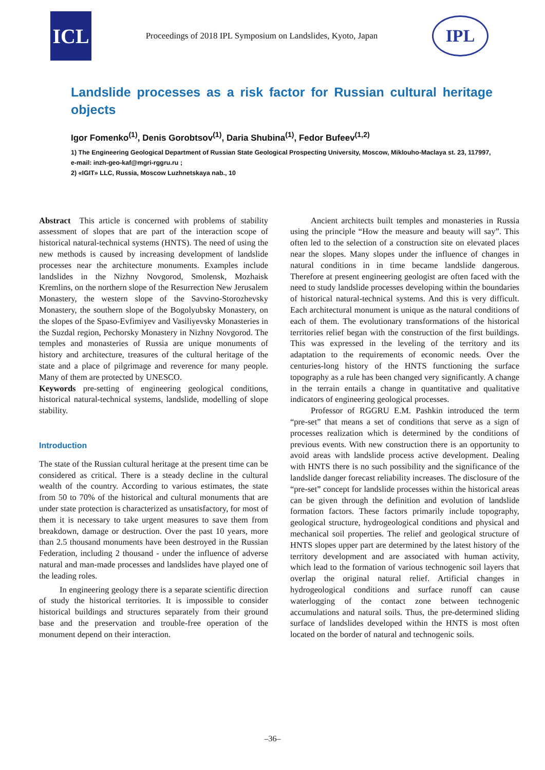ICL
Proceedings of 2018 IPL Symposium on Landslides, Kyoto, Japan
IPL
Landslide processes as a risk factor for Russian cultural heritage objects
Igor Fomenko<sup>(1)</sup>, Denis Gorobtsov<sup>(1)</sup>, Daria Shubina<sup>(1)</sup>, Fedor Bufeev<sup>(1,2)</sup>
1) The Engineering Geological Department of Russian State Geological Prospecting University, Moscow, Miklouho-Maclaya st. 23, 117997, e-mail: inzh-geo-kaf@mgri-rggru.ru ;
2) «IGIT» LLC, Russia, Moscow Luzhnetskaya nab., 10
Abstract This article is concerned with problems of stability assessment of slopes that are part of the interaction scope of historical natural-technical systems (HNTS). The need of using the new methods is caused by increasing development of landslide processes near the architecture monuments. Examples include landslides in the Nizhny Novgorod, Smolensk, Mozhaisk Kremlins, on the northern slope of the Resurrection New Jerusalem Monastery, the western slope of the Savvino-Storozhevsky Monastery, the southern slope of the Bogolyubsky Monastery, on the slopes of the Spaso-Evfimiyev and Vasiliyevsky Monasteries in the Suzdal region, Pechorsky Monastery in Nizhny Novgorod. The temples and monasteries of Russia are unique monuments of history and architecture, treasures of the cultural heritage of the state and a place of pilgrimage and reverence for many people. Many of them are protected by UNESCO.
Keywords pre-setting of engineering geological conditions, historical natural-technical systems, landslide, modelling of slope stability.
Introduction
The state of the Russian cultural heritage at the present time can be considered as critical. There is a steady decline in the cultural wealth of the country. According to various estimates, the state from 50 to 70% of the historical and cultural monuments that are under state protection is characterized as unsatisfactory, for most of them it is necessary to take urgent measures to save them from breakdown, damage or destruction. Over the past 10 years, more than 2.5 thousand monuments have been destroyed in the Russian Federation, including 2 thousand - under the influence of adverse natural and man-made processes and landslides have played one of the leading roles.
In engineering geology there is a separate scientific direction of study the historical territories. It is impossible to consider historical buildings and structures separately from their ground base and the preservation and trouble-free operation of the monument depend on their interaction.
Ancient architects built temples and monasteries in Russia using the principle “How the measure and beauty will say”. This often led to the selection of a construction site on elevated places near the slopes. Many slopes under the influence of changes in natural conditions in in time became landslide dangerous. Therefore at present engineering geologist are often faced with the need to study landslide processes developing within the boundaries of historical natural-technical systems. And this is very difficult. Each architectural monument is unique as the natural conditions of each of them. The evolutionary transformations of the historical territories relief began with the construction of the first buildings. This was expressed in the leveling of the territory and its adaptation to the requirements of economic needs. Over the centuries-long history of the HNTS functioning the surface topography as a rule has been changed very significantly. A change in the terrain entails a change in quantitative and qualitative indicators of engineering geological processes.
Professor of RGGRU E.M. Pashkin introduced the term “pre-set” that means a set of conditions that serve as a sign of processes realization which is determined by the conditions of previous events. With new construction there is an opportunity to avoid areas with landslide process active development. Dealing with HNTS there is no such possibility and the significance of the landslide danger forecast reliability increases. The disclosure of the “pre-set” concept for landslide processes within the historical areas can be given through the definition and evolution of landslide formation factors. These factors primarily include topography, geological structure, hydrogeological conditions and physical and mechanical soil properties. The relief and geological structure of HNTS slopes upper part are determined by the latest history of the territory development and are associated with human activity, which lead to the formation of various technogenic soil layers that overlap the original natural relief. Artificial changes in hydrogeological conditions and surface runoff can cause waterlogging of the contact zone between technogenic accumulations and natural soils. Thus, the pre-determined sliding surface of landslides developed within the HNTS is most often located on the border of natural and technogenic soils.
–36–